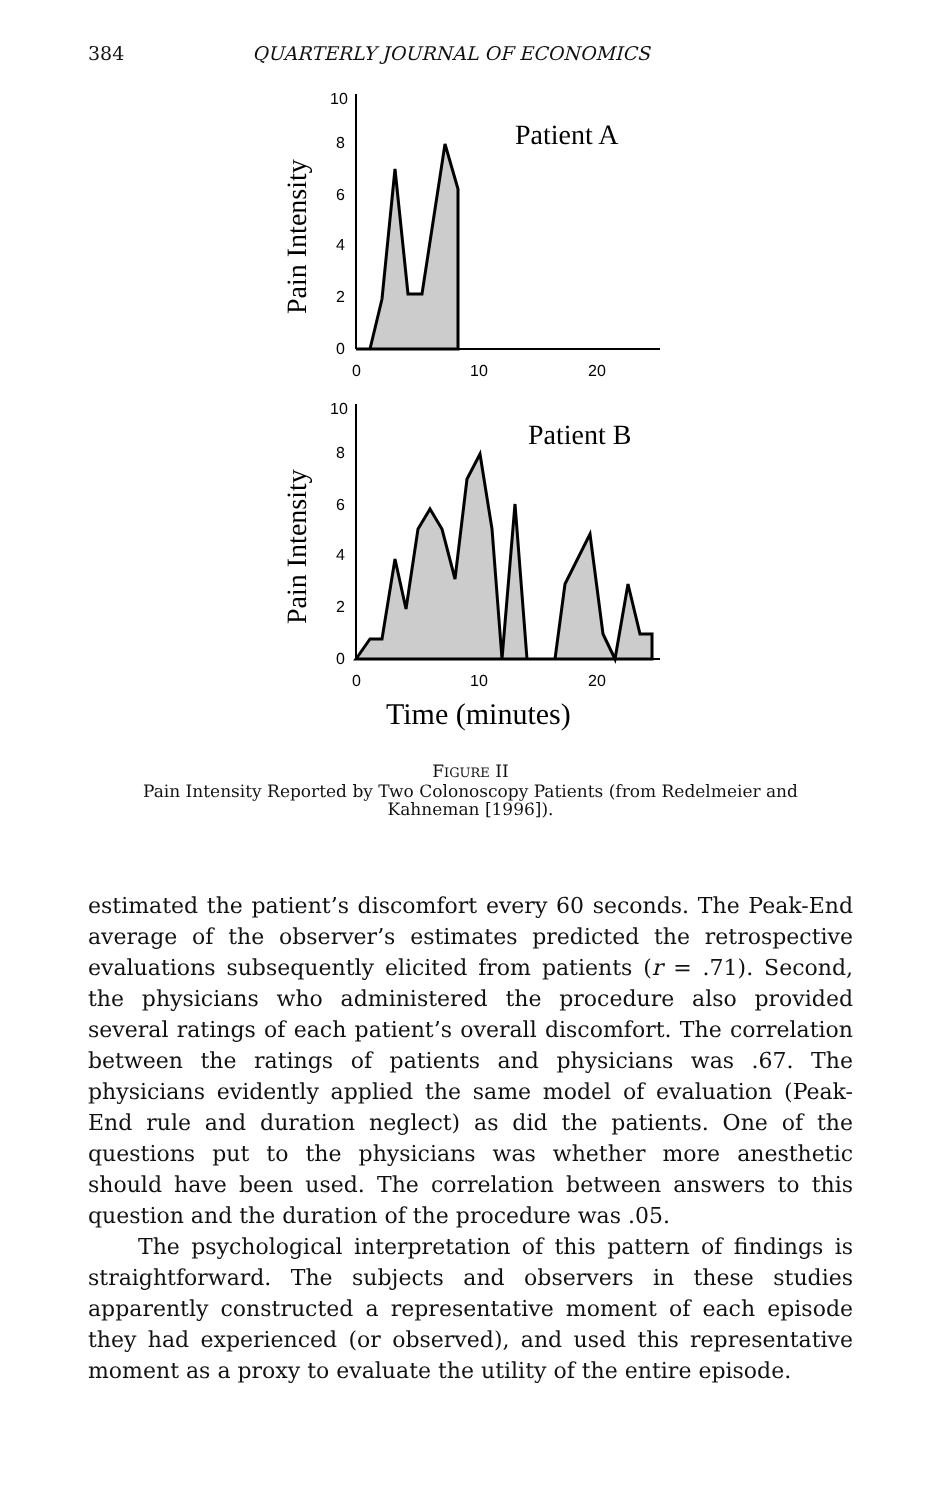384 QUARTERLY JOURNAL OF ECONOMICS
10
8
6
4
2
0
0
10
20
Patient A
Pain Intensity
10
8
6
4
2
0
0
10
20
Patient B
Pain Intensity
Time (minutes)
FIGURE II
Pain Intensity Reported by Two Colonoscopy Patients (from Redelmeier and
Kahneman [1996]).
estimated the patient’s discomfort every 60 seconds. The Peak-End average of the observer’s estimates predicted the retrospective evaluations subsequently elicited from patients (r = .71). Second, the physicians who administered the procedure also provided several ratings of each patient’s overall discomfort. The correlation between the ratings of patients and physicians was .67. The physicians evidently applied the same model of evaluation (Peak-End rule and duration neglect) as did the patients. One of the questions put to the physicians was whether more anesthetic should have been used. The correlation between answers to this question and the duration of the procedure was .05.
The psychological interpretation of this pattern of findings is straightforward. The subjects and observers in these studies apparently constructed a representative moment of each episode they had experienced (or observed), and used this representative moment as a proxy to evaluate the utility of the entire episode.